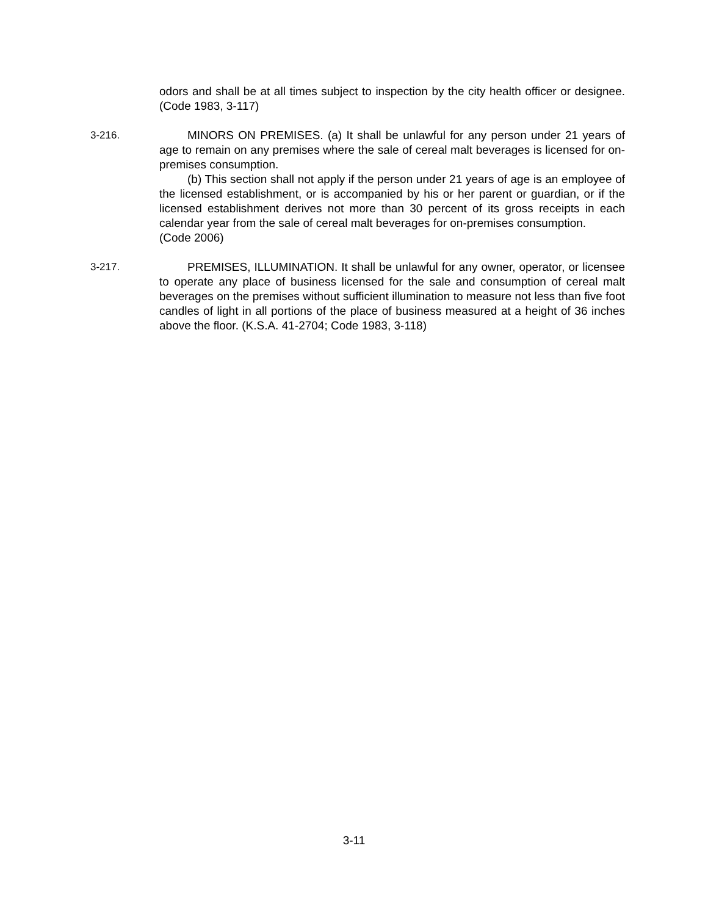odors and shall be at all times subject to inspection by the city health officer or designee. (Code 1983, 3-117)
3-216. MINORS ON PREMISES. (a) It shall be unlawful for any person under 21 years of age to remain on any premises where the sale of cereal malt beverages is licensed for on-premises consumption.
(b) This section shall not apply if the person under 21 years of age is an employee of the licensed establishment, or is accompanied by his or her parent or guardian, or if the licensed establishment derives not more than 30 percent of its gross receipts in each calendar year from the sale of cereal malt beverages for on-premises consumption.
(Code 2006)
3-217. PREMISES, ILLUMINATION. It shall be unlawful for any owner, operator, or licensee to operate any place of business licensed for the sale and consumption of cereal malt beverages on the premises without sufficient illumination to measure not less than five foot candles of light in all portions of the place of business measured at a height of 36 inches above the floor. (K.S.A. 41-2704; Code 1983, 3-118)
3-11